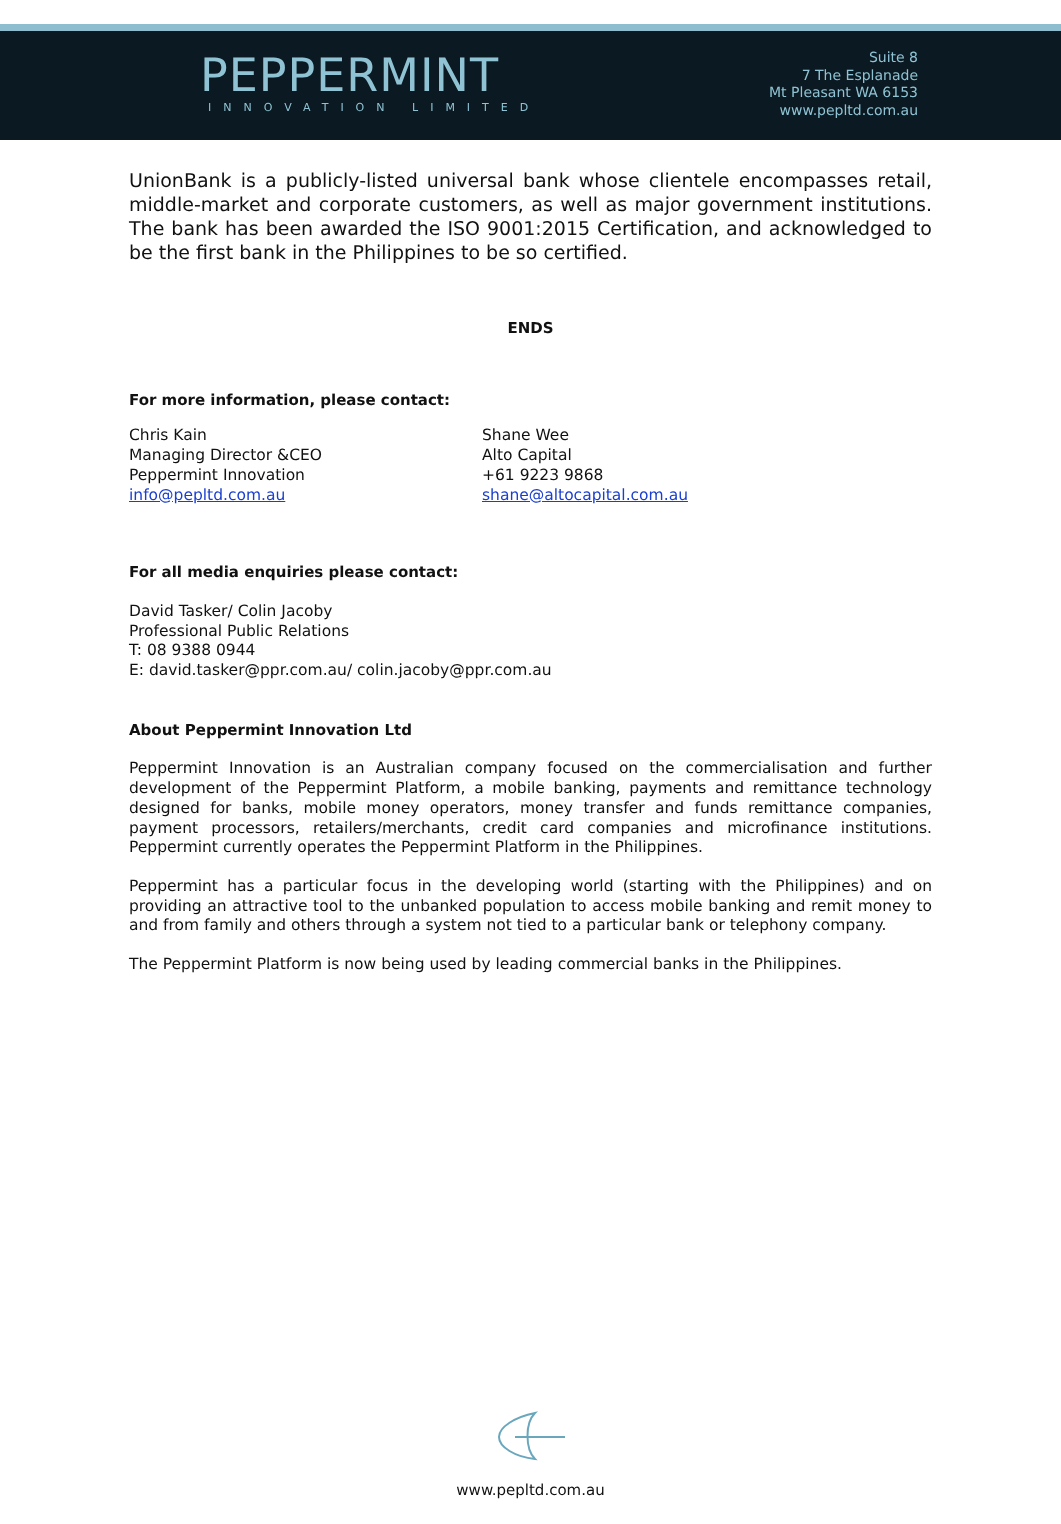PEPPERMINT
INNOVATION LIMITED
Suite 8
7 The Esplanade
Mt Pleasant WA 6153
www.pepltd.com.au
UnionBank is a publicly-listed universal bank whose clientele encompasses retail, middle-market and corporate customers, as well as major government institutions. The bank has been awarded the ISO 9001:2015 Certification, and acknowledged to be the first bank in the Philippines to be so certified.
ENDS
For more information, please contact:
Chris Kain
Managing Director &CEO
Peppermint Innovation
info@pepltd.com.au
Shane Wee
Alto Capital
+61 9223 9868
shane@altocapital.com.au
For all media enquiries please contact:
David Tasker/ Colin Jacoby
Professional Public Relations
T: 08 9388 0944
E: david.tasker@ppr.com.au/ colin.jacoby@ppr.com.au
About Peppermint Innovation Ltd
Peppermint Innovation is an Australian company focused on the commercialisation and further development of the Peppermint Platform, a mobile banking, payments and remittance technology designed for banks, mobile money operators, money transfer and funds remittance companies, payment processors, retailers/merchants, credit card companies and microfinance institutions. Peppermint currently operates the Peppermint Platform in the Philippines.
Peppermint has a particular focus in the developing world (starting with the Philippines) and on providing an attractive tool to the unbanked population to access mobile banking and remit money to and from family and others through a system not tied to a particular bank or telephony company.
The Peppermint Platform is now being used by leading commercial banks in the Philippines.
www.pepltd.com.au